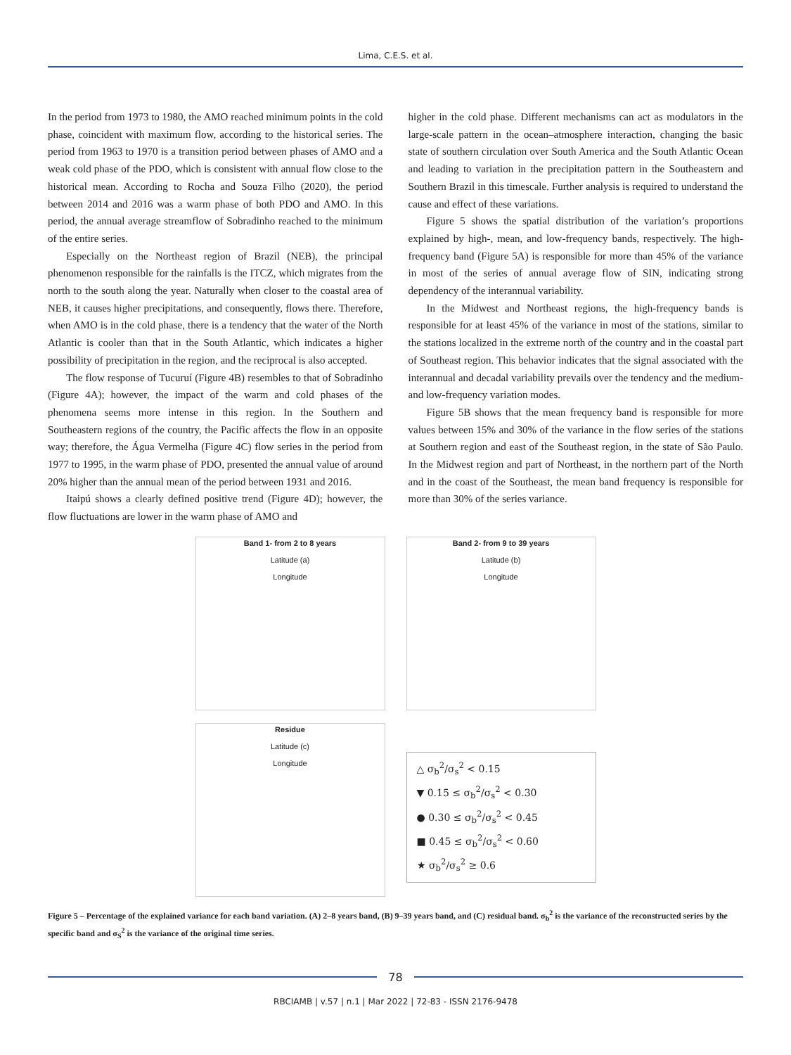Lima, C.E.S. et al.
In the period from 1973 to 1980, the AMO reached minimum points in the cold phase, coincident with maximum flow, according to the historical series. The period from 1963 to 1970 is a transition period between phases of AMO and a weak cold phase of the PDO, which is consistent with annual flow close to the historical mean. According to Rocha and Souza Filho (2020), the period between 2014 and 2016 was a warm phase of both PDO and AMO. In this period, the annual average streamflow of Sobradinho reached to the minimum of the entire series.
Especially on the Northeast region of Brazil (NEB), the principal phenomenon responsible for the rainfalls is the ITCZ, which migrates from the north to the south along the year. Naturally when closer to the coastal area of NEB, it causes higher precipitations, and consequently, flows there. Therefore, when AMO is in the cold phase, there is a tendency that the water of the North Atlantic is cooler than that in the South Atlantic, which indicates a higher possibility of precipitation in the region, and the reciprocal is also accepted.
The flow response of Tucuruí (Figure 4B) resembles to that of Sobradinho (Figure 4A); however, the impact of the warm and cold phases of the phenomena seems more intense in this region. In the Southern and Southeastern regions of the country, the Pacific affects the flow in an opposite way; therefore, the Água Vermelha (Figure 4C) flow series in the period from 1977 to 1995, in the warm phase of PDO, presented the annual value of around 20% higher than the annual mean of the period between 1931 and 2016.
Itaipú shows a clearly defined positive trend (Figure 4D); however, the flow fluctuations are lower in the warm phase of AMO and
higher in the cold phase. Different mechanisms can act as modulators in the large-scale pattern in the ocean–atmosphere interaction, changing the basic state of southern circulation over South America and the South Atlantic Ocean and leading to variation in the precipitation pattern in the Southeastern and Southern Brazil in this timescale. Further analysis is required to understand the cause and effect of these variations.
Figure 5 shows the spatial distribution of the variation’s proportions explained by high-, mean, and low-frequency bands, respectively. The high-frequency band (Figure 5A) is responsible for more than 45% of the variance in most of the series of annual average flow of SIN, indicating strong dependency of the interannual variability.
In the Midwest and Northeast regions, the high-frequency bands is responsible for at least 45% of the variance in most of the stations, similar to the stations localized in the extreme north of the country and in the coastal part of Southeast region. This behavior indicates that the signal associated with the interannual and decadal variability prevails over the tendency and the medium- and low-frequency variation modes.
Figure 5B shows that the mean frequency band is responsible for more values between 15% and 30% of the variance in the flow series of the stations at Southern region and east of the Southeast region, in the state of São Paulo. In the Midwest region and part of Northeast, in the northern part of the North and in the coast of the Southeast, the mean band frequency is responsible for more than 30% of the series variance.
Band 1- from 2 to 8 years
Latitude (a)
Longitude
Band 2- from 9 to 39 years
Latitude (b)
Longitude
Residue
Latitude (c)
Longitude
△ σ<sub>b</sub><sup>2</sup>/σ<sub>s</sub><sup>2</sup> < 0.15
▼ 0.15 ≤ σ<sub>b</sub><sup>2</sup>/σ<sub>s</sub><sup>2</sup> < 0.30
● 0.30 ≤ σ<sub>b</sub><sup>2</sup>/σ<sub>s</sub><sup>2</sup> < 0.45
■ 0.45 ≤ σ<sub>b</sub><sup>2</sup>/σ<sub>s</sub><sup>2</sup> < 0.60
★ σ<sub>b</sub><sup>2</sup>/σ<sub>s</sub><sup>2</sup> ≥ 0.6
Figure 5 – Percentage of the explained variance for each band variation. (A) 2–8 years band, (B) 9–39 years band, and (C) residual band. σ<sub>b</sub><sup>2</sup> is the variance of the reconstructed series by the specific band and σ<sub>S</sub><sup>2</sup> is the variance of the original time series.
78
RBCIAMB | v.57 | n.1 | Mar 2022 | 72-83 - ISSN 2176-9478